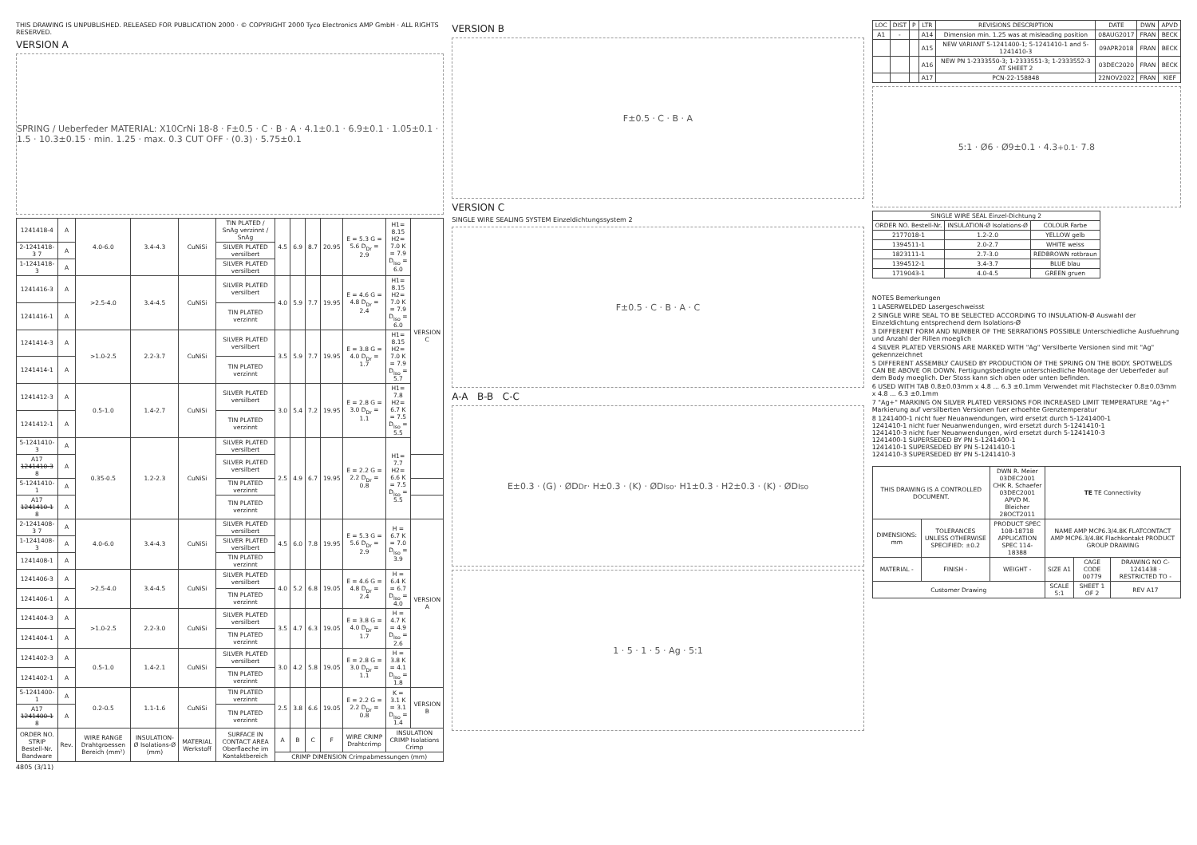THIS DRAWING IS UNPUBLISHED. RELEASED FOR PUBLICATION 2000 · © COPYRIGHT 2000 Tyco Electronics AMP GmbH · ALL RIGHTS RESERVED.
VERSION A
SPRING / Ueberfeder MATERIAL: X10CrNi 18-8 · F±0.5 · C · B · A · 4.1±0.1 · 6.9±0.1 · 1.05±0.1 · 1.5 · 10.3±0.15 · min. 1.25 · max. 0.3 CUT OFF · (0.3) · 5.75±0.1
| 1241418-4 | A | 4.0-6.0 | 3.4-4.3 | CuNiSi | TIN PLATED / SnAg verzinnt / SnAg | 4.5 | 6.9 | 8.7 | 20.95 | E = 5.3 G = 5.6 D<sub>Dr</sub> = 2.9 | H1= 8.15 H2= 7.0 K = 7.9 D<sub>Iso</sub> = 6.0 | VERSION C |
| 2-1241418-3 7 | A | | | | SILVER PLATED versilbert | | | | | | | |
| 1-1241418-3 | A | | | | SILVER PLATED versilbert | | | | | | | |
| 1241416-3 | A | >2.5-4.0 | 3.4-4.5 | CuNiSi | SILVER PLATED versilbert | 4.0 | 5.9 | 7.7 | 19.95 | E = 4.6 G = 4.8 D<sub>Dr</sub> = 2.4 | H1= 8.15 H2= 7.0 K = 7.9 D<sub>Iso</sub> = 6.0 | |
| 1241416-1 | A | | | | TIN PLATED verzinnt | | | | | | | |
| 1241414-3 | A | >1.0-2.5 | 2.2-3.7 | CuNiSi | SILVER PLATED versilbert | 3.5 | 5.9 | 7.7 | 19.95 | E = 3.8 G = 4.0 D<sub>Dr</sub> = 1.7 | H1= 8.15 H2= 7.0 K = 7.9 D<sub>Iso</sub> = 5.7 | |
| 1241414-1 | A | | | | TIN PLATED verzinnt | | | | | | | |
| 1241412-3 | A | 0.5-1.0 | 1.4-2.7 | CuNiSi | SILVER PLATED versilbert | 3.0 | 5.4 | 7.2 | 19.95 | E = 2.8 G = 3.0 D<sub>Dr</sub> = 1.1 | H1= 7.8 H2= 6.7 K = 7.5 D<sub>Iso</sub> = 5.5 | |
| 1241412-1 | A | | | | TIN PLATED verzinnt | | | | | | | |
| 5-1241410-3 | A | 0.35-0.5 | 1.2-2.3 | CuNiSi | SILVER PLATED versilbert | 2.5 | 4.9 | 6.7 | 19.95 | E = 2.2 G = 2.2 D<sub>Dr</sub> = 0.8 | H1= 7.7 H2= 6.6 K = 7.5 D<sub>Iso</sub> = 5.5 | |
| A17 1241410-3 8 | A | | | | SILVER PLATED versilbert | | | | | | | |
| 5-1241410-1 | A | | | | TIN PLATED verzinnt | | | | | | | |
| A17 1241410-1 8 | A | | | | TIN PLATED verzinnt | | | | | | | |
| 2-1241408-3 7 | A | 4.0-6.0 | 3.4-4.3 | CuNiSi | SILVER PLATED versilbert | 4.5 | 6.0 | 7.8 | 19.95 | E = 5.3 G = 5.6 D<sub>Dr</sub> = 2.9 | H = 6.7 K = 7.0 D<sub>Iso</sub> = 3.9 | VERSION A |
| 1-1241408-3 | A | | | | SILVER PLATED versilbert | | | | | | | |
| 1241408-1 | A | | | | TIN PLATED verzinnt | | | | | | | |
| 1241406-3 | A | >2.5-4.0 | 3.4-4.5 | CuNiSi | SILVER PLATED versilbert | 4.0 | 5.2 | 6.8 | 19.05 | E = 4.6 G = 4.8 D<sub>Dr</sub> = 2.4 | H = 6.4 K = 6.7 D<sub>Iso</sub> = 4.0 | |
| 1241406-1 | A | | | | TIN PLATED verzinnt | | | | | | | |
| 1241404-3 | A | >1.0-2.5 | 2.2-3.0 | CuNiSi | SILVER PLATED versilbert | 3.5 | 4.7 | 6.3 | 19.05 | E = 3.8 G = 4.0 D<sub>Dr</sub> = 1.7 | H = 4.7 K = 4.9 D<sub>Iso</sub> = 2.6 | |
| 1241404-1 | A | | | | TIN PLATED verzinnt | | | | | | | |
| 1241402-3 | A | 0.5-1.0 | 1.4-2.1 | CuNiSi | SILVER PLATED versilbert | 3.0 | 4.2 | 5.8 | 19.05 | E = 2.8 G = 3.0 D<sub>Dr</sub> = 1.1 | H = 3.8 K = 4.1 D<sub>Iso</sub> = 1.8 | |
| 1241402-1 | A | | | | TIN PLATED verzinnt | | | | | | | |
| 5-1241400-1 | A | 0.2-0.5 | 1.1-1.6 | CuNiSi | TIN PLATED verzinnt | 2.5 | 3.8 | 6.6 | 19.05 | E = 2.2 G = 2.2 D<sub>Dr</sub> = 0.8 | K = 3.1 K = 3.1 D<sub>Iso</sub> = 1.4 | VERSION B |
| A17 1241400-1 8 | A | | | | TIN PLATED verzinnt | | | | | | | |
| ORDER NO. STRIP Bestell-Nr. Bandware | Rev. | WIRE RANGE Drahtgroessen Bereich (mm²) | INSULATION-Ø Isolations-Ø (mm) | MATERIAL Werkstoff | SURFACE IN CONTACT AREA Oberflaeche im Kontaktbereich | A | B | C | F | WIRE CRIMP Drahtcrimp | INSULATION CRIMP Isolations Crimp | |
| | | | | | | CRIMP DIMENSION Crimpabmessungen (mm) | | | | | | |
4805 (3/11)
VERSION B
F±0.5 · C · B · A
VERSION C
SINGLE WIRE SEALING SYSTEM Einzeldichtungssystem 2
F±0.5 · C · B · A · C
A-A B-B C-C
E±0.3 · (G) · ØD<sub>Dr</sub> · H±0.3 · (K) · ØD<sub>Iso</sub> · H1±0.3 · H2±0.3 · (K) · ØD<sub>Iso</sub>
1 · 5 · 1 · 5 · Ag · 5:1
| LOC | DIST | P | LTR | REVISIONS DESCRIPTION | DATE | DWN | APVD |
| --- | --- | --- | --- | --- | --- | --- | --- |
| A1 | - | | A14 | Dimension min. 1.25 was at misleading position | 08AUG2017 | FRAN | BECK |
| | | | A15 | NEW VARIANT 5-1241400-1; 5-1241410-1 and 5-1241410-3 | 09APR2018 | FRAN | BECK |
| | | | A16 | NEW PN 1-2333550-3; 1-2333551-3; 1-2333552-3 AT SHEET 2 | 03DEC2020 | FRAN | BECK |
| | | | A17 | PCN-22-158848 | 22NOV2022 | FRAN | KIEF |
5:1 · Ø6 · Ø9±0.1 · 4.3<sup>+0.1</sup> · 7.8
| SINGLE WIRE SEAL Einzel-Dichtung 2 | | |
| --- | --- | --- |
| ORDER NO. Bestell-Nr. | INSULATION-Ø Isolations-Ø | COLOUR Farbe |
| 2177018-1 | 1.2-2.0 | YELLOW gelb |
| 1394511-1 | 2.0-2.7 | WHITE weiss |
| 1823111-1 | 2.7-3.0 | REDBROWN rotbraun |
| 1394512-1 | 3.4-3.7 | BLUE blau |
| 1719043-1 | 4.0-4.5 | GREEN gruen |
NOTES Bemerkungen
1 LASERWELDED Lasergeschweisst
2 SINGLE WIRE SEAL TO BE SELECTED ACCORDING TO INSULATION-Ø Auswahl der Einzeldichtung entsprechend dem Isolations-Ø
3 DIFFERENT FORM AND NUMBER OF THE SERRATIONS POSSIBLE Unterschiedliche Ausfuehrung und Anzahl der Rillen moeglich
4 SILVER PLATED VERSIONS ARE MARKED WITH "Ag" Versilberte Versionen sind mit "Ag" gekennzeichnet
5 DIFFERENT ASSEMBLY CAUSED BY PRODUCTION OF THE SPRING ON THE BODY. SPOTWELDS CAN BE ABOVE OR DOWN. Fertigungsbedingte unterschiedliche Montage der Ueberfeder auf dem Body moeglich. Der Stoss kann sich oben oder unten befinden.
6 USED WITH TAB 0.8±0.03mm x 4.8 ... 6.3 ±0.1mm Verwendet mit Flachstecker 0.8±0.03mm x 4.8 ... 6.3 ±0.1mm
7 "Ag+" MARKING ON SILVER PLATED VERSIONS FOR INCREASED LIMIT TEMPERATURE "Ag+" Markierung auf versilberten Versionen fuer erhoehte Grenztemperatur
8 1241400-1 nicht fuer Neuanwendungen, wird ersetzt durch 5-1241400-1
1241410-1 nicht fuer Neuanwendungen, wird ersetzt durch 5-1241410-1
1241410-3 nicht fuer Neuanwendungen, wird ersetzt durch 5-1241410-3
1241400-1 SUPERSEDED BY PN 5-1241400-1
1241410-1 SUPERSEDED BY PN 5-1241410-1
1241410-3 SUPERSEDED BY PN 5-1241410-3
| THIS DRAWING IS A CONTROLLED DOCUMENT. | | DWN R. Meier 03DEC2001 CHK R. Schaefer 03DEC2001 APVD M. Bleicher 28OCT2011 | TE TE Connectivity | | |
| DIMENSIONS: mm | TOLERANCES UNLESS OTHERWISE SPECIFIED: ±0.2 | PRODUCT SPEC 108-18718 APPLICATION SPEC 114-18388 | NAME AMP MCP6.3/4.8K FLATCONTACT AMP MCP6.3/4.8K Flachkontakt PRODUCT GROUP DRAWING | | |
| MATERIAL - | FINISH - | WEIGHT - | SIZE A1 | CAGE CODE 00779 | DRAWING NO C-1241438 · RESTRICTED TO - |
| Customer Drawing | | | SCALE 5:1 | SHEET 1 OF 2 | REV A17 |